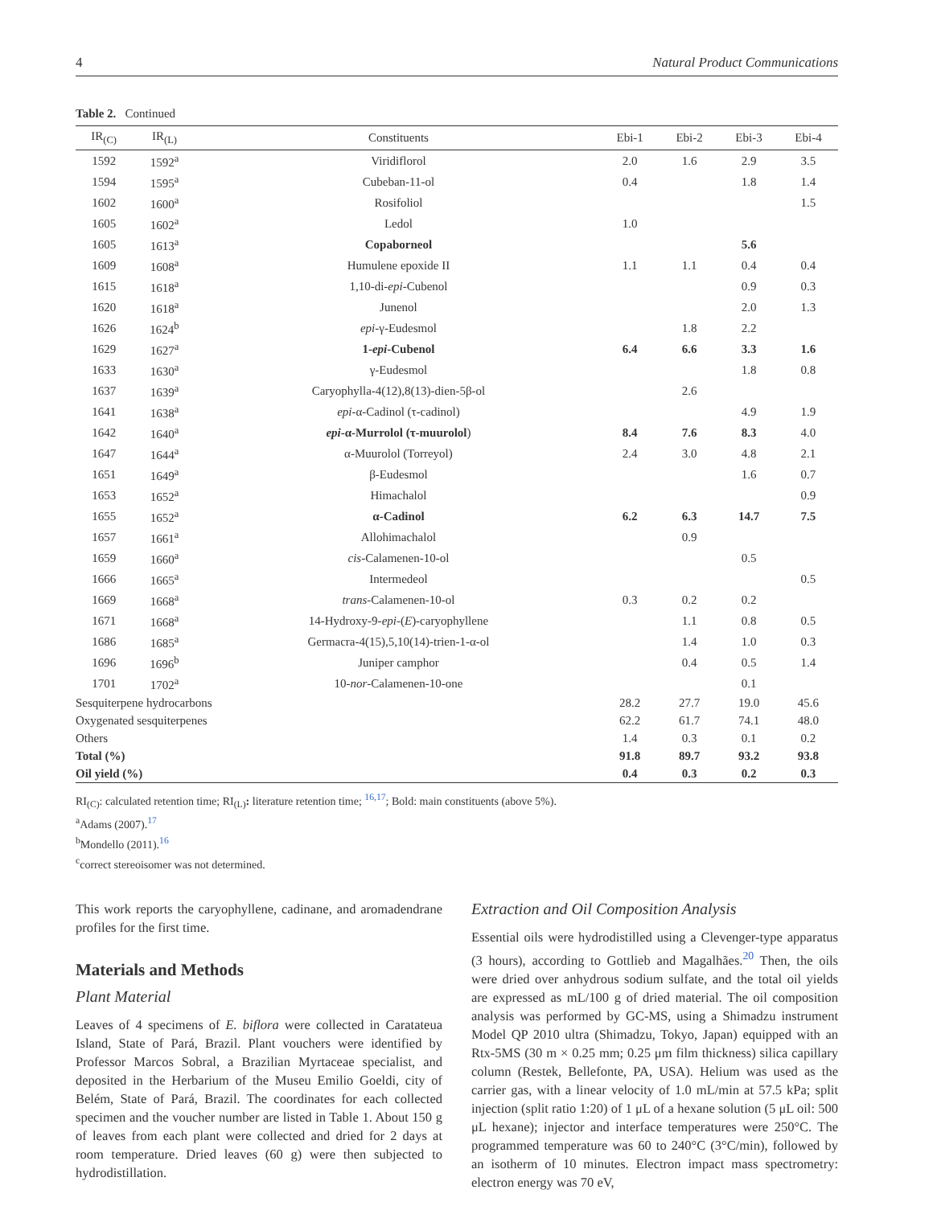4 Natural Product Communications
Table 2. Continued
| IR<sub>(C)</sub> | IR<sub>(L)</sub> | Constituents | Ebi-1 | Ebi-2 | Ebi-3 | Ebi-4 |
| --- | --- | --- | --- | --- | --- | --- |
| 1592 | 1592<sup>a</sup> | Viridiflorol | 2.0 | 1.6 | 2.9 | 3.5 |
| 1594 | 1595<sup>a</sup> | Cubeban-11-ol | 0.4 | | 1.8 | 1.4 |
| 1602 | 1600<sup>a</sup> | Rosifoliol | | | | 1.5 |
| 1605 | 1602<sup>a</sup> | Ledol | 1.0 | | | |
| 1605 | 1613<sup>a</sup> | Copaborneol | | | 5.6 | |
| 1609 | 1608<sup>a</sup> | Humulene epoxide II | 1.1 | 1.1 | 0.4 | 0.4 |
| 1615 | 1618<sup>a</sup> | 1,10-di- epi -Cubenol | | | 0.9 | 0.3 |
| 1620 | 1618<sup>a</sup> | Junenol | | | 2.0 | 1.3 |
| 1626 | 1624<sup>b</sup> | epi -γ-Eudesmol | | 1.8 | 2.2 | |
| 1629 | 1627<sup>a</sup> | 1- epi -Cubenol | 6.4 | 6.6 | 3.3 | 1.6 |
| 1633 | 1630<sup>a</sup> | γ-Eudesmol | | | 1.8 | 0.8 |
| 1637 | 1639<sup>a</sup> | Caryophylla-4(12),8(13)-dien-5β-ol | | 2.6 | | |
| 1641 | 1638<sup>a</sup> | epi -α-Cadinol (τ-cadinol) | | | 4.9 | 1.9 |
| 1642 | 1640<sup>a</sup> | epi -α-Murrolol (τ-muurolol ) | 8.4 | 7.6 | 8.3 | 4.0 |
| 1647 | 1644<sup>a</sup> | α-Muurolol (Torreyol) | 2.4 | 3.0 | 4.8 | 2.1 |
| 1651 | 1649<sup>a</sup> | β-Eudesmol | | | 1.6 | 0.7 |
| 1653 | 1652<sup>a</sup> | Himachalol | | | | 0.9 |
| 1655 | 1652<sup>a</sup> | α-Cadinol | 6.2 | 6.3 | 14.7 | 7.5 |
| 1657 | 1661<sup>a</sup> | Allohimachalol | | 0.9 | | |
| 1659 | 1660<sup>a</sup> | cis -Calamenen-10-ol | | | 0.5 | |
| 1666 | 1665<sup>a</sup> | Intermedeol | | | | 0.5 |
| 1669 | 1668<sup>a</sup> | trans -Calamenen-10-ol | 0.3 | 0.2 | 0.2 | |
| 1671 | 1668<sup>a</sup> | 14-Hydroxy-9- epi -( E )-caryophyllene | | 1.1 | 0.8 | 0.5 |
| 1686 | 1685<sup>a</sup> | Germacra-4(15),5,10(14)-trien-1-α-ol | | 1.4 | 1.0 | 0.3 |
| 1696 | 1696<sup>b</sup> | Juniper camphor | | 0.4 | 0.5 | 1.4 |
| 1701 | 1702<sup>a</sup> | 10- nor -Calamenen-10-one | | | 0.1 | |
| Sesquiterpene hydrocarbons | | | 28.2 | 27.7 | 19.0 | 45.6 |
| Oxygenated sesquiterpenes | | | 62.2 | 61.7 | 74.1 | 48.0 |
| Others | | | 1.4 | 0.3 | 0.1 | 0.2 |
| Total (%) | | | 91.8 | 89.7 | 93.2 | 93.8 |
| Oil yield (%) | | | 0.4 | 0.3 | 0.2 | 0.3 |
RI<sub>(C)</sub>: calculated retention time; RI<sub>(L)</sub>: literature retention time; <sup>16,17</sup>; Bold: main constituents (above 5%).
<sup>a</sup> Adams (2007).<sup>17</sup>
<sup>b</sup> Mondello (2011).<sup>16</sup>
<sup>c</sup> correct stereoisomer was not determined.
This work reports the caryophyllene, cadinane, and aromadendrane profiles for the first time.
Materials and Methods
Plant Material
Leaves of 4 specimens of E. biflora were collected in Caratateua Island, State of Pará, Brazil. Plant vouchers were identified by Professor Marcos Sobral, a Brazilian Myrtaceae specialist, and deposited in the Herbarium of the Museu Emilio Goeldi, city of Belém, State of Pará, Brazil. The coordinates for each collected specimen and the voucher number are listed in Table 1. About 150 g of leaves from each plant were collected and dried for 2 days at room temperature. Dried leaves (60 g) were then subjected to hydrodistillation.
Extraction and Oil Composition Analysis
Essential oils were hydrodistilled using a Clevenger-type apparatus (3 hours), according to Gottlieb and Magalhães.<sup>20</sup> Then, the oils were dried over anhydrous sodium sulfate, and the total oil yields are expressed as mL/100 g of dried material. The oil composition analysis was performed by GC-MS, using a Shimadzu instrument Model QP 2010 ultra (Shimadzu, Tokyo, Japan) equipped with an Rtx-5MS (30 m × 0.25 mm; 0.25 μm film thickness) silica capillary column (Restek, Bellefonte, PA, USA). Helium was used as the carrier gas, with a linear velocity of 1.0 mL/min at 57.5 kPa; split injection (split ratio 1:20) of 1 μL of a hexane solution (5 μL oil: 500 μL hexane); injector and interface temperatures were 250°C. The programmed temperature was 60 to 240°C (3°C/min), followed by an isotherm of 10 minutes. Electron impact mass spectrometry: electron energy was 70 eV,